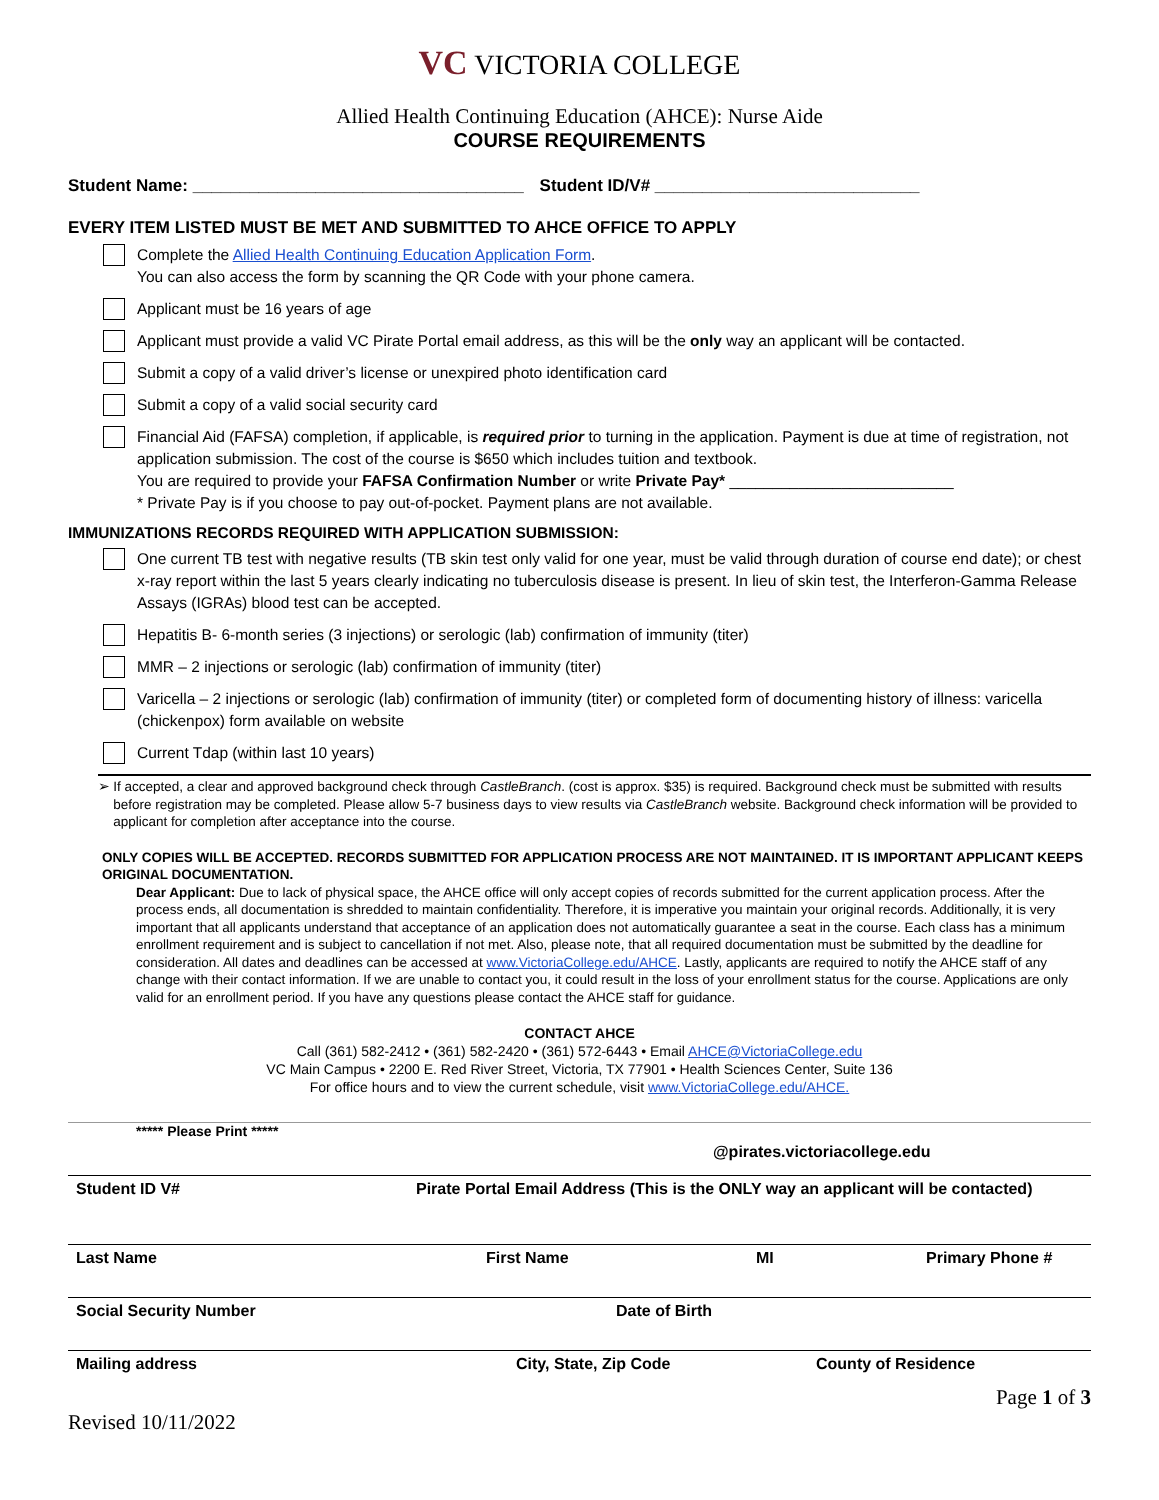VC VICTORIA COLLEGE
Allied Health Continuing Education (AHCE): Nurse Aide
COURSE REQUIREMENTS
Student Name: ___________________________________ Student ID/V# ____________________________
EVERY ITEM LISTED MUST BE MET AND SUBMITTED TO AHCE OFFICE TO APPLY
Complete the Allied Health Continuing Education Application Form.
You can also access the form by scanning the QR Code with your phone camera.
Applicant must be 16 years of age
Applicant must provide a valid VC Pirate Portal email address, as this will be the only way an applicant will be contacted.
Submit a copy of a valid driver’s license or unexpired photo identification card
Submit a copy of a valid social security card
Financial Aid (FAFSA) completion, if applicable, is required prior to turning in the application. Payment is due at time of registration, not application submission. The cost of the course is $650 which includes tuition and textbook.
You are required to provide your FAFSA Confirmation Number or write Private Pay* __________________________
* Private Pay is if you choose to pay out-of-pocket. Payment plans are not available.
IMMUNIZATIONS RECORDS REQUIRED WITH APPLICATION SUBMISSION:
One current TB test with negative results (TB skin test only valid for one year, must be valid through duration of course end date); or chest x-ray report within the last 5 years clearly indicating no tuberculosis disease is present. In lieu of skin test, the Interferon-Gamma Release Assays (IGRAs) blood test can be accepted.
Hepatitis B- 6-month series (3 injections) or serologic (lab) confirmation of immunity (titer)
MMR – 2 injections or serologic (lab) confirmation of immunity (titer)
Varicella – 2 injections or serologic (lab) confirmation of immunity (titer) or completed form of documenting history of illness: varicella (chickenpox) form available on website
Current Tdap (within last 10 years)
➢ If accepted, a clear and approved background check through CastleBranch. (cost is approx. $35) is required. Background check must be submitted with results before registration may be completed. Please allow 5-7 business days to view results via CastleBranch website. Background check information will be provided to applicant for completion after acceptance into the course.
ONLY COPIES WILL BE ACCEPTED. RECORDS SUBMITTED FOR APPLICATION PROCESS ARE NOT MAINTAINED. IT IS IMPORTANT APPLICANT KEEPS ORIGINAL DOCUMENTATION.
Dear Applicant: Due to lack of physical space, the AHCE office will only accept copies of records submitted for the current application process. After the process ends, all documentation is shredded to maintain confidentiality. Therefore, it is imperative you maintain your original records. Additionally, it is very important that all applicants understand that acceptance of an application does not automatically guarantee a seat in the course. Each class has a minimum enrollment requirement and is subject to cancellation if not met. Also, please note, that all required documentation must be submitted by the deadline for consideration. All dates and deadlines can be accessed at www.VictoriaCollege.edu/AHCE. Lastly, applicants are required to notify the AHCE staff of any change with their contact information. If we are unable to contact you, it could result in the loss of your enrollment status for the course. Applications are only valid for an enrollment period. If you have any questions please contact the AHCE staff for guidance.
CONTACT AHCE
Call (361) 582-2412 • (361) 582-2420 • (361) 572-6443 • Email AHCE@VictoriaCollege.edu
VC Main Campus • 2200 E. Red River Street, Victoria, TX 77901 • Health Sciences Center, Suite 136
For office hours and to view the current schedule, visit www.VictoriaCollege.edu/AHCE.
***** Please Print *****
@pirates.victoriacollege.edu
Student ID V# Pirate Portal Email Address (This is the ONLY way an applicant will be contacted)
Last Name First Name MI Primary Phone #
Social Security Number Date of Birth
Mailing address City, State, Zip Code County of Residence
Page 1 of 3
Revised 10/11/2022